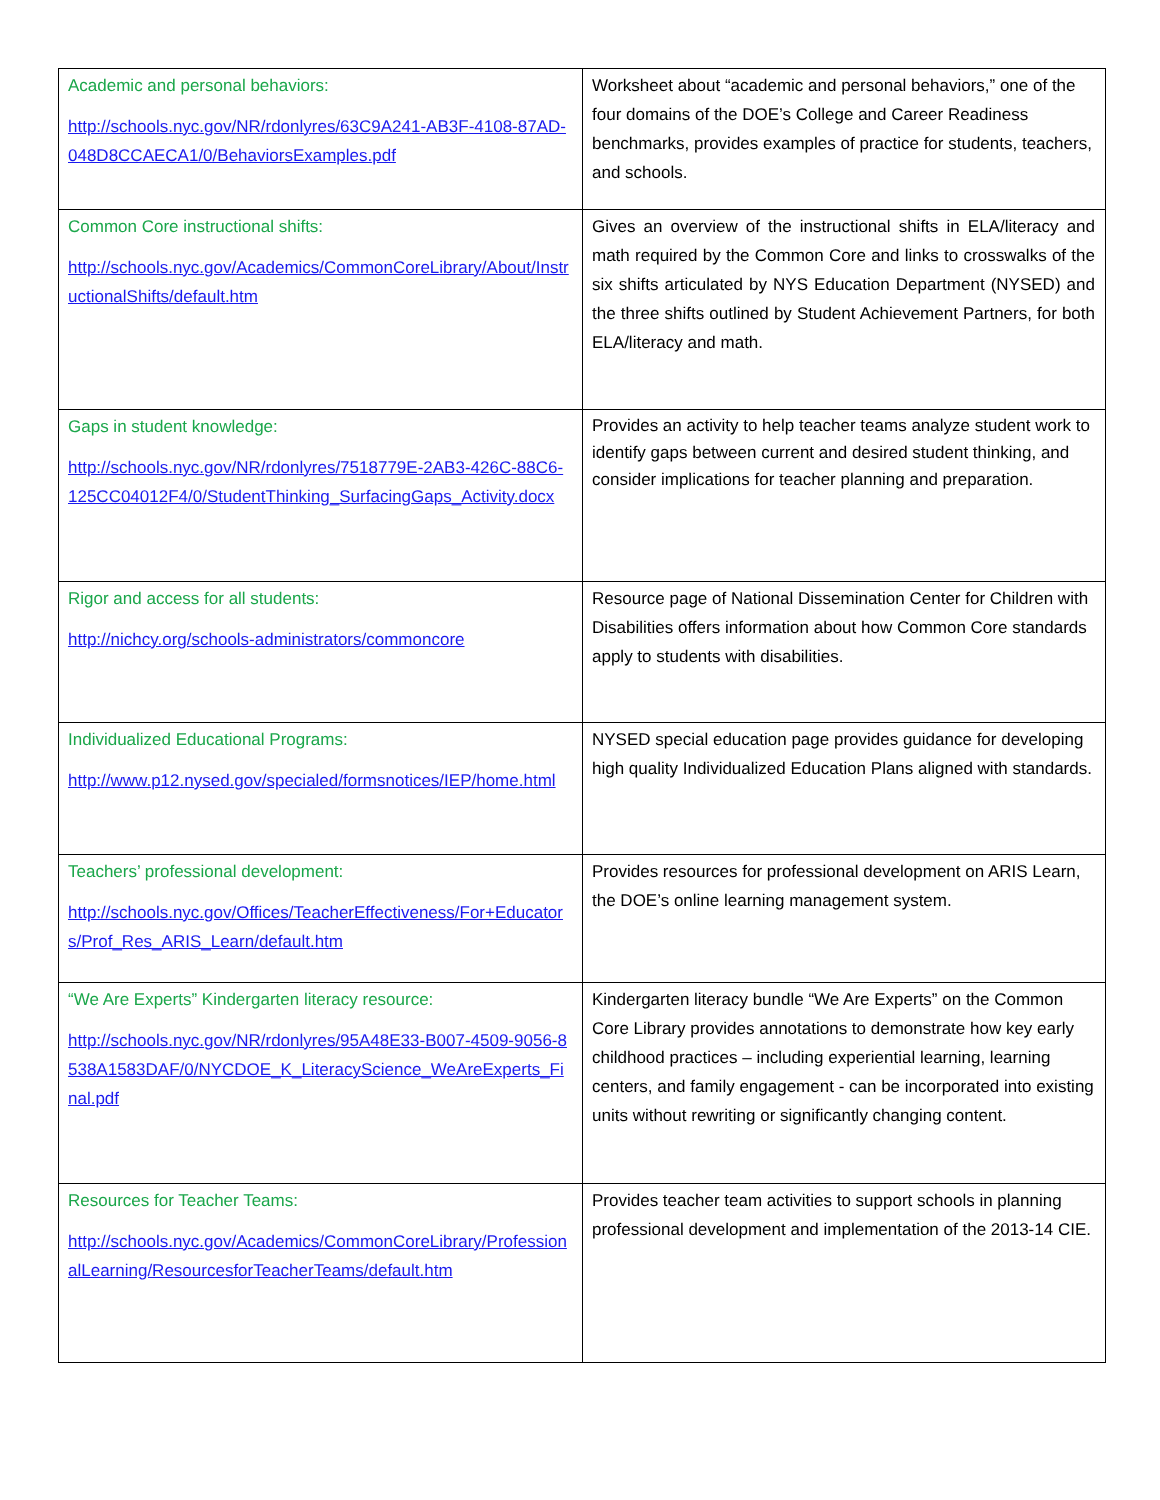| Academic and personal behaviors: http://schools.nyc.gov/NR/rdonlyres/63C9A241-AB3F-4108-87AD-048D8CCAECA1/0/BehaviorsExamples.pdf | Worksheet about “academic and personal behaviors,” one of the four domains of the DOE’s College and Career Readiness benchmarks, provides examples of practice for students, teachers, and schools. |
| Common Core instructional shifts: http://schools.nyc.gov/Academics/CommonCoreLibrary/About/InstructionalShifts/default.htm | Gives an overview of the instructional shifts in ELA/literacy and math required by the Common Core and links to crosswalks of the six shifts articulated by NYS Education Department (NYSED) and the three shifts outlined by Student Achievement Partners, for both ELA/literacy and math. |
| Gaps in student knowledge: http://schools.nyc.gov/NR/rdonlyres/7518779E-2AB3-426C-88C6-125CC04012F4/0/StudentThinking_SurfacingGaps_Activity.docx | Provides an activity to help teacher teams analyze student work to identify gaps between current and desired student thinking, and consider implications for teacher planning and preparation. |
| Rigor and access for all students: http://nichcy.org/schools-administrators/commoncore | Resource page of National Dissemination Center for Children with Disabilities offers information about how Common Core standards apply to students with disabilities. |
| Individualized Educational Programs: http://www.p12.nysed.gov/specialed/formsnotices/IEP/home.html | NYSED special education page provides guidance for developing high quality Individualized Education Plans aligned with standards. |
| Teachers’ professional development: http://schools.nyc.gov/Offices/TeacherEffectiveness/For+Educators/Prof_Res_ARIS_Learn/default.htm | Provides resources for professional development on ARIS Learn, the DOE’s online learning management system. |
| “We Are Experts” Kindergarten literacy resource: http://schools.nyc.gov/NR/rdonlyres/95A48E33-B007-4509-9056-8538A1583DAF/0/NYCDOE_K_LiteracyScience_WeAreExperts_Final.pdf | Kindergarten literacy bundle “We Are Experts” on the Common Core Library provides annotations to demonstrate how key early childhood practices – including experiential learning, learning centers, and family engagement - can be incorporated into existing units without rewriting or significantly changing content. |
| Resources for Teacher Teams: http://schools.nyc.gov/Academics/CommonCoreLibrary/ProfessionalLearning/ResourcesforTeacherTeams/default.htm | Provides teacher team activities to support schools in planning professional development and implementation of the 2013-14 CIE. |